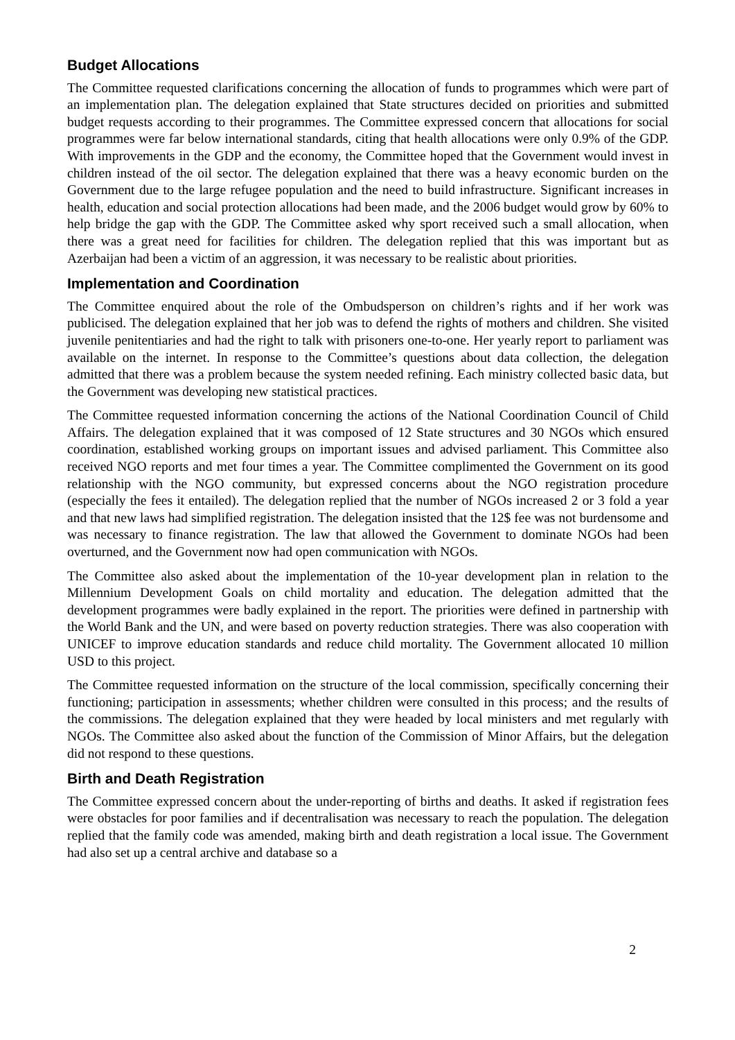Budget Allocations
The Committee requested clarifications concerning the allocation of funds to programmes which were part of an implementation plan. The delegation explained that State structures decided on priorities and submitted budget requests according to their programmes. The Committee expressed concern that allocations for social programmes were far below international standards, citing that health allocations were only 0.9% of the GDP. With improvements in the GDP and the economy, the Committee hoped that the Government would invest in children instead of the oil sector. The delegation explained that there was a heavy economic burden on the Government due to the large refugee population and the need to build infrastructure. Significant increases in health, education and social protection allocations had been made, and the 2006 budget would grow by 60% to help bridge the gap with the GDP. The Committee asked why sport received such a small allocation, when there was a great need for facilities for children. The delegation replied that this was important but as Azerbaijan had been a victim of an aggression, it was necessary to be realistic about priorities.
Implementation and Coordination
The Committee enquired about the role of the Ombudsperson on children’s rights and if her work was publicised. The delegation explained that her job was to defend the rights of mothers and children. She visited juvenile penitentiaries and had the right to talk with prisoners one-to-one. Her yearly report to parliament was available on the internet. In response to the Committee’s questions about data collection, the delegation admitted that there was a problem because the system needed refining. Each ministry collected basic data, but the Government was developing new statistical practices.
The Committee requested information concerning the actions of the National Coordination Council of Child Affairs. The delegation explained that it was composed of 12 State structures and 30 NGOs which ensured coordination, established working groups on important issues and advised parliament. This Committee also received NGO reports and met four times a year. The Committee complimented the Government on its good relationship with the NGO community, but expressed concerns about the NGO registration procedure (especially the fees it entailed). The delegation replied that the number of NGOs increased 2 or 3 fold a year and that new laws had simplified registration. The delegation insisted that the 12$ fee was not burdensome and was necessary to finance registration. The law that allowed the Government to dominate NGOs had been overturned, and the Government now had open communication with NGOs.
The Committee also asked about the implementation of the 10-year development plan in relation to the Millennium Development Goals on child mortality and education. The delegation admitted that the development programmes were badly explained in the report. The priorities were defined in partnership with the World Bank and the UN, and were based on poverty reduction strategies. There was also cooperation with UNICEF to improve education standards and reduce child mortality. The Government allocated 10 million USD to this project.
The Committee requested information on the structure of the local commission, specifically concerning their functioning; participation in assessments; whether children were consulted in this process; and the results of the commissions. The delegation explained that they were headed by local ministers and met regularly with NGOs. The Committee also asked about the function of the Commission of Minor Affairs, but the delegation did not respond to these questions.
Birth and Death Registration
The Committee expressed concern about the under-reporting of births and deaths. It asked if registration fees were obstacles for poor families and if decentralisation was necessary to reach the population. The delegation replied that the family code was amended, making birth and death registration a local issue. The Government had also set up a central archive and database so a
2